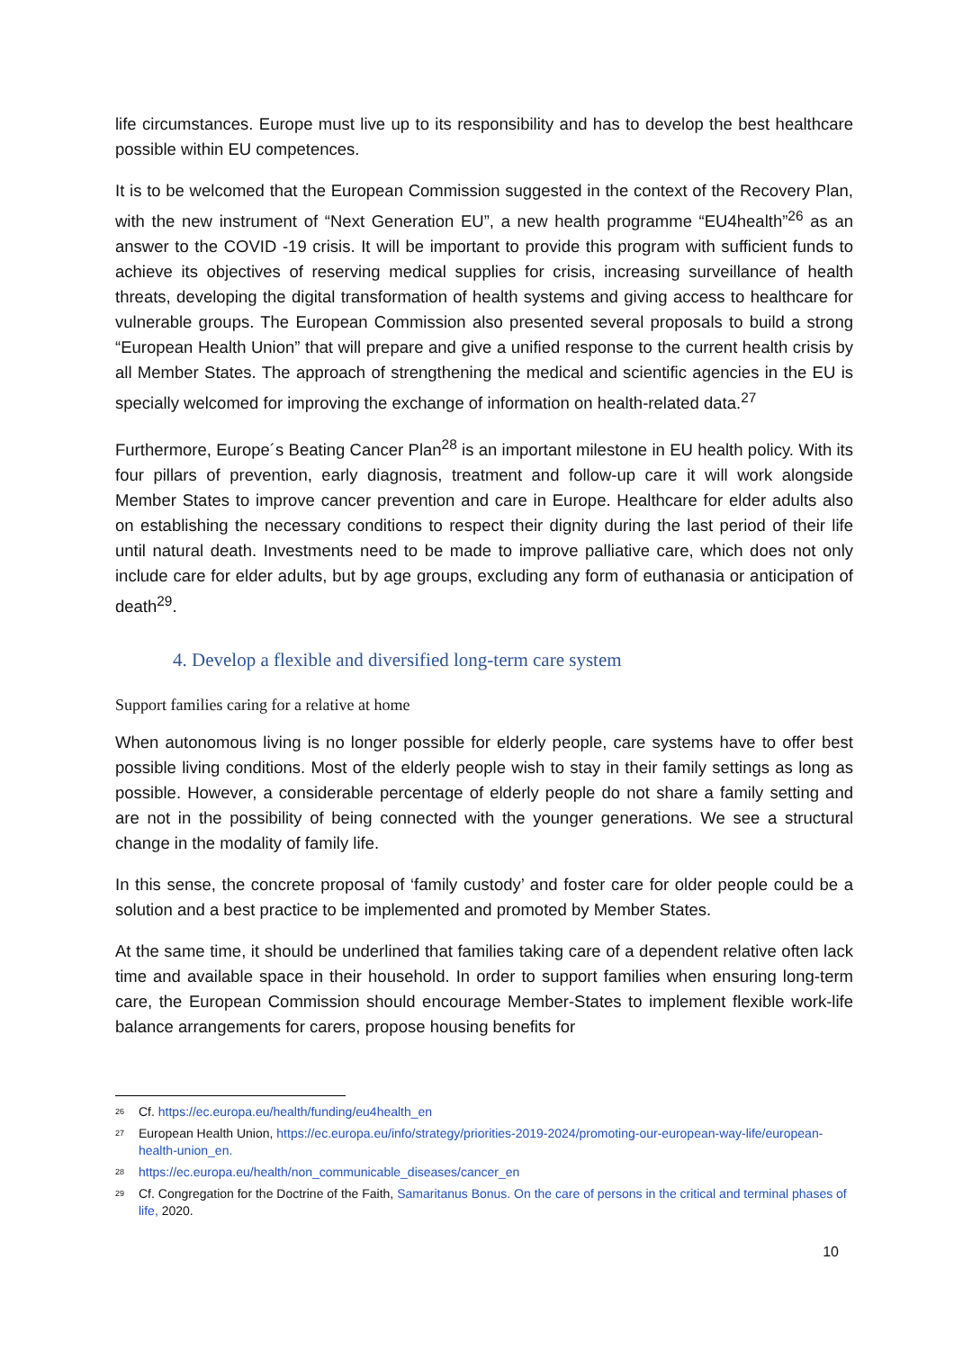life circumstances. Europe must live up to its responsibility and has to develop the best healthcare possible within EU competences.
It is to be welcomed that the European Commission suggested in the context of the Recovery Plan, with the new instrument of “Next Generation EU”, a new health programme “EU4health”<sup>26</sup> as an answer to the COVID -19 crisis. It will be important to provide this program with sufficient funds to achieve its objectives of reserving medical supplies for crisis, increasing surveillance of health threats, developing the digital transformation of health systems and giving access to healthcare for vulnerable groups. The European Commission also presented several proposals to build a strong “European Health Union” that will prepare and give a unified response to the current health crisis by all Member States. The approach of strengthening the medical and scientific agencies in the EU is specially welcomed for improving the exchange of information on health-related data.<sup>27</sup>
Furthermore, Europe´s Beating Cancer Plan<sup>28</sup> is an important milestone in EU health policy. With its four pillars of prevention, early diagnosis, treatment and follow-up care it will work alongside Member States to improve cancer prevention and care in Europe. Healthcare for elder adults also on establishing the necessary conditions to respect their dignity during the last period of their life until natural death. Investments need to be made to improve palliative care, which does not only include care for elder adults, but by age groups, excluding any form of euthanasia or anticipation of death<sup>29</sup>.
4. Develop a flexible and diversified long-term care system
Support families caring for a relative at home
When autonomous living is no longer possible for elderly people, care systems have to offer best possible living conditions. Most of the elderly people wish to stay in their family settings as long as possible. However, a considerable percentage of elderly people do not share a family setting and are not in the possibility of being connected with the younger generations. We see a structural change in the modality of family life.
In this sense, the concrete proposal of ‘family custody’ and foster care for older people could be a solution and a best practice to be implemented and promoted by Member States.
At the same time, it should be underlined that families taking care of a dependent relative often lack time and available space in their household. In order to support families when ensuring long-term care, the European Commission should encourage Member-States to implement flexible work-life balance arrangements for carers, propose housing benefits for
<sup>26</sup> Cf. https://ec.europa.eu/health/funding/eu4health_en
<sup>27</sup> European Health Union, https://ec.europa.eu/info/strategy/priorities-2019-2024/promoting-our-european-way-life/european-health-union_en.
<sup>28</sup> https://ec.europa.eu/health/non_communicable_diseases/cancer_en
<sup>29</sup> Cf. Congregation for the Doctrine of the Faith, Samaritanus Bonus. On the care of persons in the critical and terminal phases of life, 2020.
10